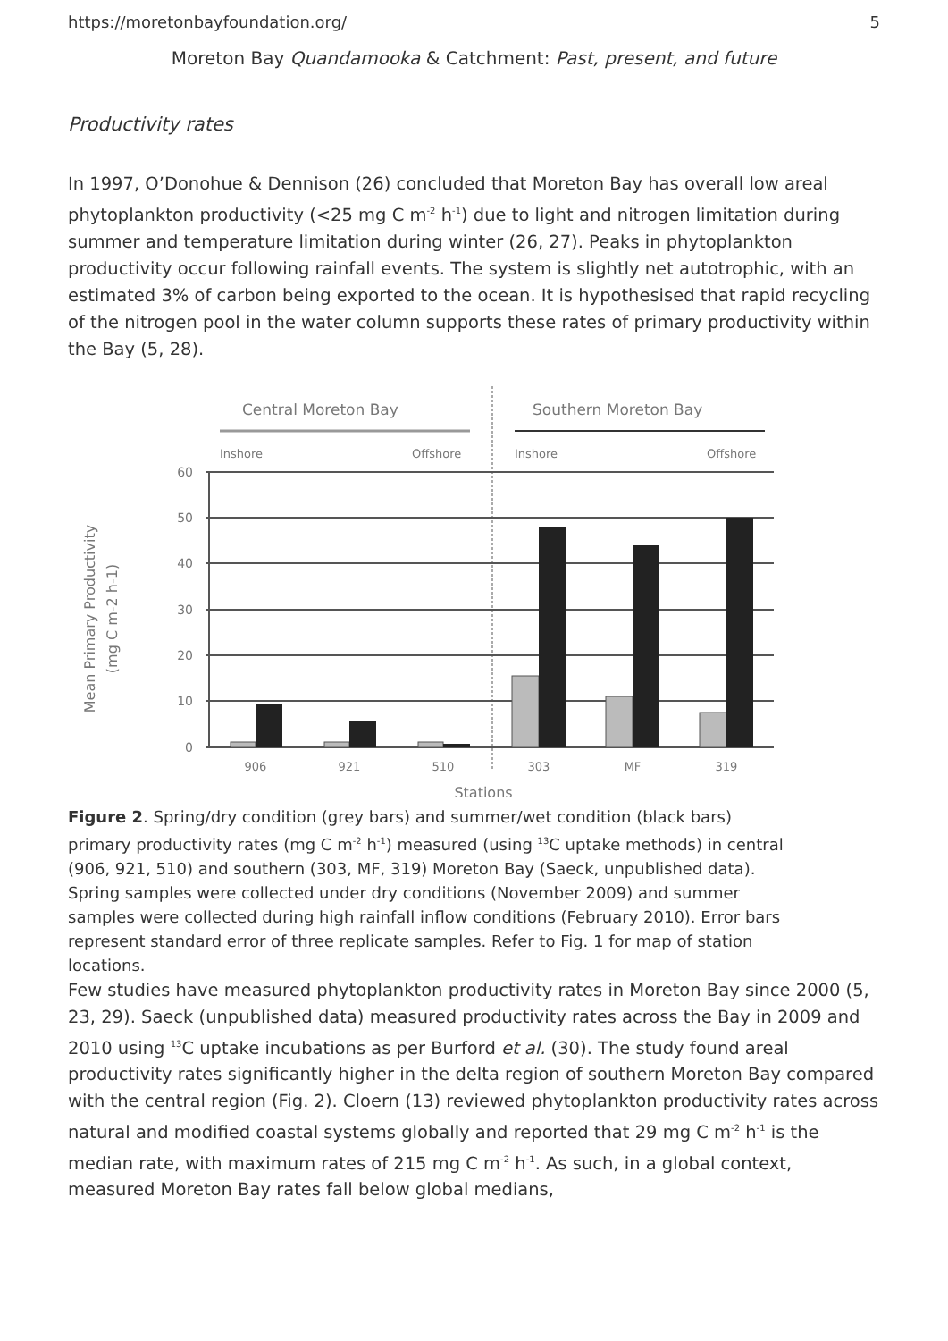https://moretonbayfoundation.org/ 5
Moreton Bay Quandamooka & Catchment: Past, present, and future
Productivity rates
In 1997, O’Donohue & Dennison (26) concluded that Moreton Bay has overall low areal phytoplankton productivity (<25 mg C m<sup>-2</sup> h<sup>-1</sup>) due to light and nitrogen limitation during summer and temperature limitation during winter (26, 27). Peaks in phytoplankton productivity occur following rainfall events. The system is slightly net autotrophic, with an estimated 3% of carbon being exported to the ocean. It is hypothesised that rapid recycling of the nitrogen pool in the water column supports these rates of primary productivity within the Bay (5, 28).
Central Moreton Bay
Southern Moreton Bay
Inshore
Offshore
Inshore
Offshore
60
50
40
30
20
10
0
906
921
510
303
MF
319
Stations
Mean Primary Productivity
(mg C m-2 h-1)
Figure 2. Spring/dry condition (grey bars) and summer/wet condition (black bars) primary productivity rates (mg C m<sup>-2</sup> h<sup>-1</sup>) measured (using <sup>13</sup>C uptake methods) in central (906, 921, 510) and southern (303, MF, 319) Moreton Bay (Saeck, unpublished data). Spring samples were collected under dry conditions (November 2009) and summer samples were collected during high rainfall inflow conditions (February 2010). Error bars represent standard error of three replicate samples. Refer to Fig. 1 for map of station locations.
Few studies have measured phytoplankton productivity rates in Moreton Bay since 2000 (5, 23, 29). Saeck (unpublished data) measured productivity rates across the Bay in 2009 and 2010 using <sup>13</sup>C uptake incubations as per Burford et al. (30). The study found areal productivity rates significantly higher in the delta region of southern Moreton Bay compared with the central region (Fig. 2). Cloern (13) reviewed phytoplankton productivity rates across natural and modified coastal systems globally and reported that 29 mg C m<sup>-2</sup> h<sup>-1</sup> is the median rate, with maximum rates of 215 mg C m<sup>-2</sup> h<sup>-1</sup>. As such, in a global context, measured Moreton Bay rates fall below global medians,